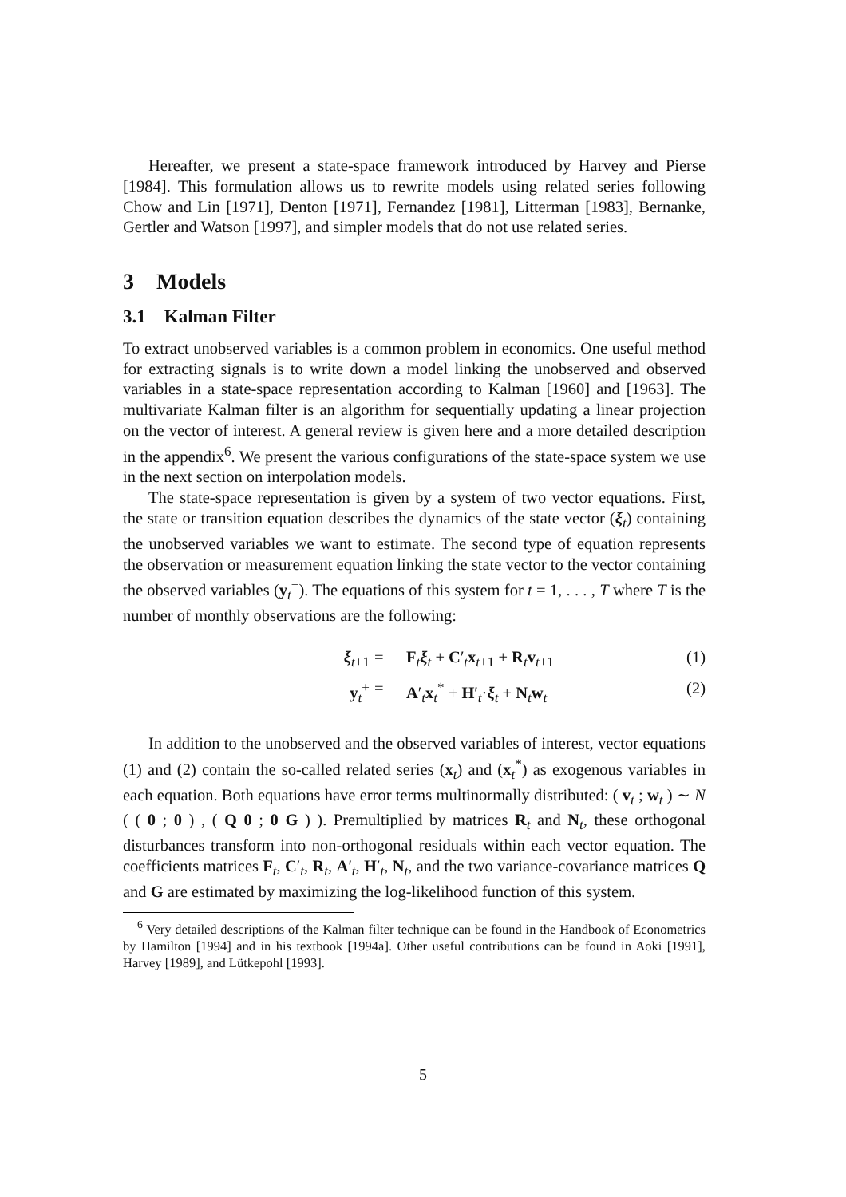Hereafter, we present a state-space framework introduced by Harvey and Pierse [1984]. This formulation allows us to rewrite models using related series following Chow and Lin [1971], Denton [1971], Fernandez [1981], Litterman [1983], Bernanke, Gertler and Watson [1997], and simpler models that do not use related series.
3 Models
3.1 Kalman Filter
To extract unobserved variables is a common problem in economics. One useful method for extracting signals is to write down a model linking the unobserved and observed variables in a state-space representation according to Kalman [1960] and [1963]. The multivariate Kalman filter is an algorithm for sequentially updating a linear projection on the vector of interest. A general review is given here and a more detailed description in the appendix<sup>6</sup>. We present the various configurations of the state-space system we use in the next section on interpolation models.
The state-space representation is given by a system of two vector equations. First, the state or transition equation describes the dynamics of the state vector (ξ<sub>t</sub>) containing the unobserved variables we want to estimate. The second type of equation represents the observation or measurement equation linking the state vector to the vector containing the observed variables (y<sub>t</sub><sup>+</sup>). The equations of this system for t = 1, . . . , T where T is the number of monthly observations are the following:
ξ<sub>t+1</sub>
=
F<sub>t</sub>ξ<sub>t</sub> + C′<sub>t</sub>x<sub>t+1</sub> + R<sub>t</sub>v<sub>t+1</sub>
(1)
y<sub>t</sub><sup>+</sup>
=
A′<sub>t</sub>x<sub>t</sub><sup>*</sup> + H′<sub>t</sub>·ξ<sub>t</sub> + N<sub>t</sub>w<sub>t</sub>
(2)
In addition to the unobserved and the observed variables of interest, vector equations (1) and (2) contain the so-called related series (x<sub>t</sub>) and (x<sub>t</sub><sup>*</sup>) as exogenous variables in each equation. Both equations have error terms multinormally distributed: ( v<sub>t</sub> ; w<sub>t</sub> ) ∼ N ( ( 0 ; 0 ) , ( Q 0 ; 0 G ) ). Premultiplied by matrices R<sub>t</sub> and N<sub>t</sub>, these orthogonal disturbances transform into non-orthogonal residuals within each vector equation. The coefficients matrices F<sub>t</sub>, C′<sub>t</sub>, R<sub>t</sub>, A′<sub>t</sub>, H′<sub>t</sub>, N<sub>t</sub>, and the two variance-covariance matrices Q and G are estimated by maximizing the log-likelihood function of this system.
<sup>6</sup> Very detailed descriptions of the Kalman filter technique can be found in the Handbook of Econometrics by Hamilton [1994] and in his textbook [1994a]. Other useful contributions can be found in Aoki [1991], Harvey [1989], and Lütkepohl [1993].
5